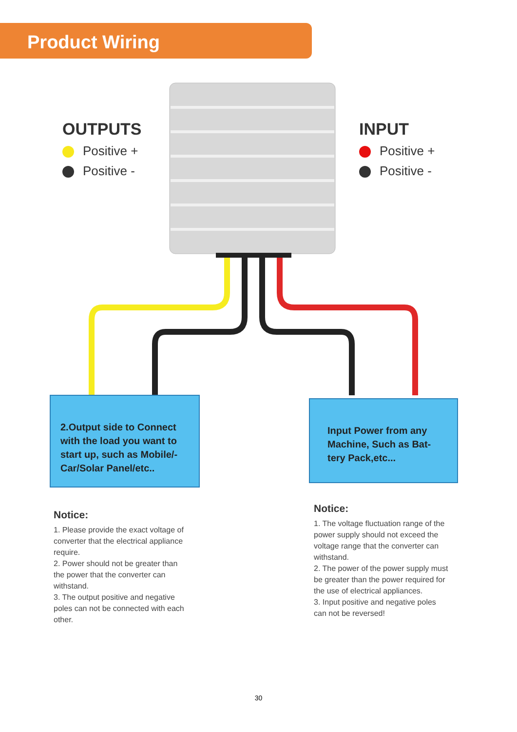Product Wiring
+
–
–
+
OUTPUTS
Positive +
Positive -
INPUT
Positive +
Positive -
2.Output side to Connect with the load you want to start up, such as Mobile/-Car/Solar Panel/etc..
Input Power from any Machine, Such as Bat-tery Pack,etc...
Notice:
1. Please provide the exact voltage of converter that the electrical appliance require.
2. Power should not be greater than the power that the converter can withstand.
3. The output positive and negative poles can not be connected with each other.
Notice:
1. The voltage fluctuation range of the power supply should not exceed the voltage range that the converter can withstand.
2. The power of the power supply must be greater than the power required for the use of electrical appliances.
3. Input positive and negative poles can not be reversed!
30